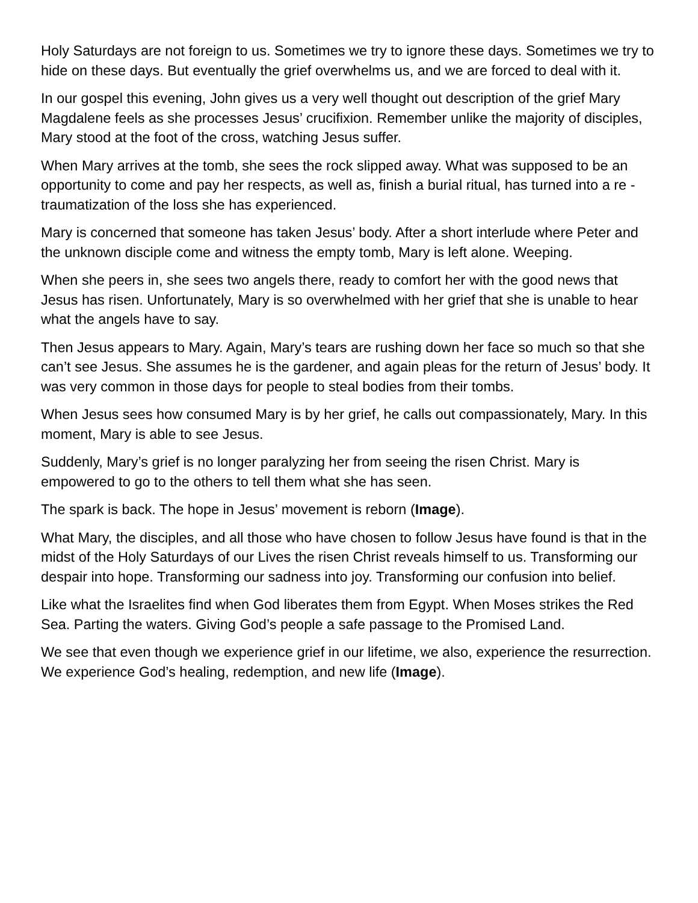Holy Saturdays are not foreign to us. Sometimes we try to ignore these days. Sometimes we try to hide on these days. But eventually the grief overwhelms us, and we are forced to deal with it.
In our gospel this evening, John gives us a very well thought out description of the grief Mary Magdalene feels as she processes Jesus’ crucifixion. Remember unlike the majority of disciples, Mary stood at the foot of the cross, watching Jesus suffer.
When Mary arrives at the tomb, she sees the rock slipped away. What was supposed to be an opportunity to come and pay her respects, as well as, finish a burial ritual, has turned into a re - traumatization of the loss she has experienced.
Mary is concerned that someone has taken Jesus’ body. After a short interlude where Peter and the unknown disciple come and witness the empty tomb, Mary is left alone. Weeping.
When she peers in, she sees two angels there, ready to comfort her with the good news that Jesus has risen. Unfortunately, Mary is so overwhelmed with her grief that she is unable to hear what the angels have to say.
Then Jesus appears to Mary. Again, Mary’s tears are rushing down her face so much so that she can’t see Jesus. She assumes he is the gardener, and again pleas for the return of Jesus’ body. It was very common in those days for people to steal bodies from their tombs.
When Jesus sees how consumed Mary is by her grief, he calls out compassionately, Mary. In this moment, Mary is able to see Jesus.
Suddenly, Mary’s grief is no longer paralyzing her from seeing the risen Christ. Mary is empowered to go to the others to tell them what she has seen.
The spark is back. The hope in Jesus’ movement is reborn (Image).
What Mary, the disciples, and all those who have chosen to follow Jesus have found is that in the midst of the Holy Saturdays of our Lives the risen Christ reveals himself to us. Transforming our despair into hope. Transforming our sadness into joy. Transforming our confusion into belief.
Like what the Israelites find when God liberates them from Egypt. When Moses strikes the Red Sea. Parting the waters. Giving God’s people a safe passage to the Promised Land.
We see that even though we experience grief in our lifetime, we also, experience the resurrection. We experience God’s healing, redemption, and new life (Image).